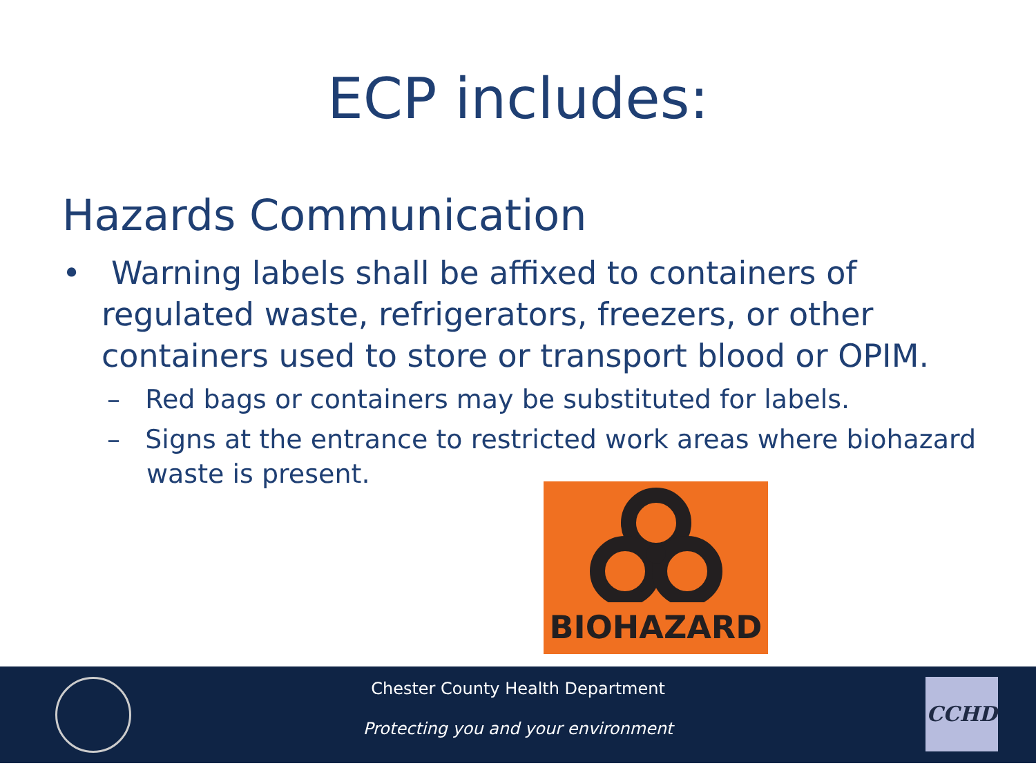ECP includes:
Hazards Communication
• Warning labels shall be affixed to containers of regulated waste, refrigerators, freezers, or other containers used to store or transport blood or OPIM.
– Red bags or containers may be substituted for labels.
– Signs at the entrance to restricted work areas where biohazard waste is present.
BIOHAZARD
Chester County Health Department
Protecting you and your environment
CCHD